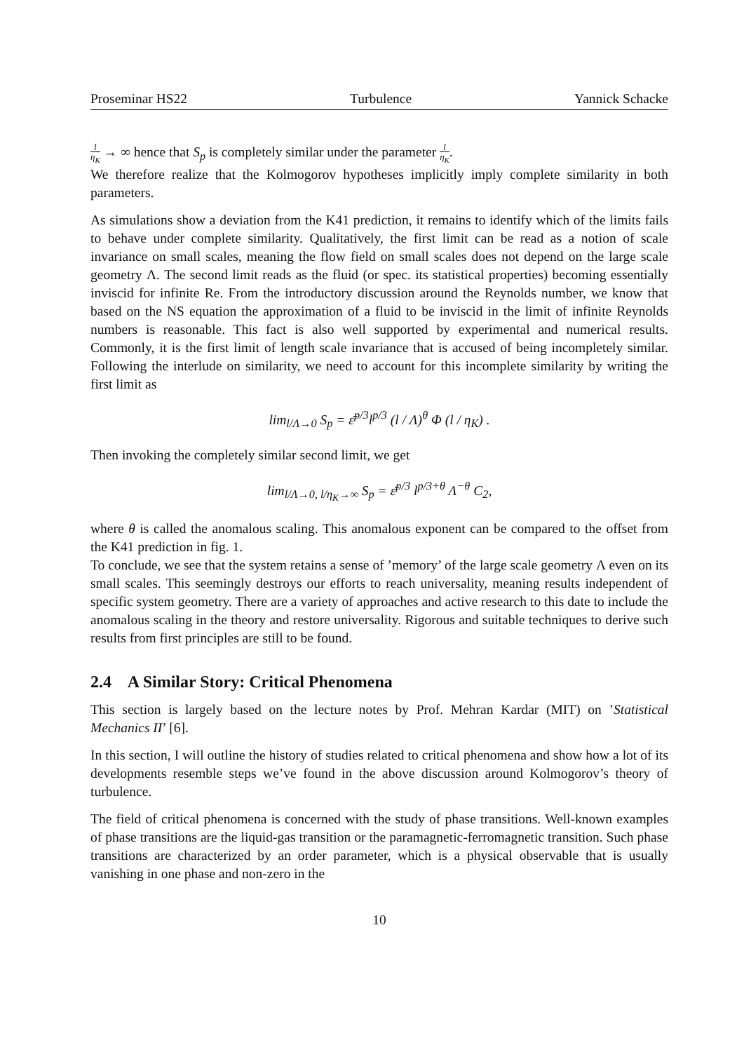Proseminar HS22 Turbulence Yannick Schacke
l η<sub>K</sub> → ∞ hence that S<sub>p</sub> is completely similar under the parameter l η<sub>K</sub>.
We therefore realize that the Kolmogorov hypotheses implicitly imply complete similarity in both parameters.
As simulations show a deviation from the K41 prediction, it remains to identify which of the limits fails to behave under complete similarity. Qualitatively, the first limit can be read as a notion of scale invariance on small scales, meaning the flow field on small scales does not depend on the large scale geometry Λ. The second limit reads as the fluid (or spec. its statistical properties) becoming essentially inviscid for infinite Re. From the introductory discussion around the Reynolds number, we know that based on the NS equation the approximation of a fluid to be inviscid in the limit of infinite Reynolds numbers is reasonable. This fact is also well supported by experimental and numerical results. Commonly, it is the first limit of length scale invariance that is accused of being incompletely similar. Following the interlude on similarity, we need to account for this incomplete similarity by writing the first limit as
lim<sub>l/Λ→0</sub> S<sub>p</sub> = ε̄<sup>p/3</sup>l<sup>p/3</sup> (l / Λ)<sup>θ</sup> Φ (l / η<sub>K</sub>) .
Then invoking the completely similar second limit, we get
lim<sub>l/Λ→0, l/η<sub>K</sub>→∞</sub> S<sub>p</sub> = ε̄<sup>p/3</sup> l<sup>p/3+θ</sup> Λ<sup>−θ</sup> C<sub>2</sub>,
where θ is called the anomalous scaling. This anomalous exponent can be compared to the offset from the K41 prediction in fig. 1.
To conclude, we see that the system retains a sense of ’memory’ of the large scale geometry Λ even on its small scales. This seemingly destroys our efforts to reach universality, meaning results independent of specific system geometry. There are a variety of approaches and active research to this date to include the anomalous scaling in the theory and restore universality. Rigorous and suitable techniques to derive such results from first principles are still to be found.
2.4 A Similar Story: Critical Phenomena
This section is largely based on the lecture notes by Prof. Mehran Kardar (MIT) on ’Statistical Mechanics II’ [6].
In this section, I will outline the history of studies related to critical phenomena and show how a lot of its developments resemble steps we’ve found in the above discussion around Kolmogorov’s theory of turbulence.
The field of critical phenomena is concerned with the study of phase transitions. Well-known examples of phase transitions are the liquid-gas transition or the paramagnetic-ferromagnetic transition. Such phase transitions are characterized by an order parameter, which is a physical observable that is usually vanishing in one phase and non-zero in the
10